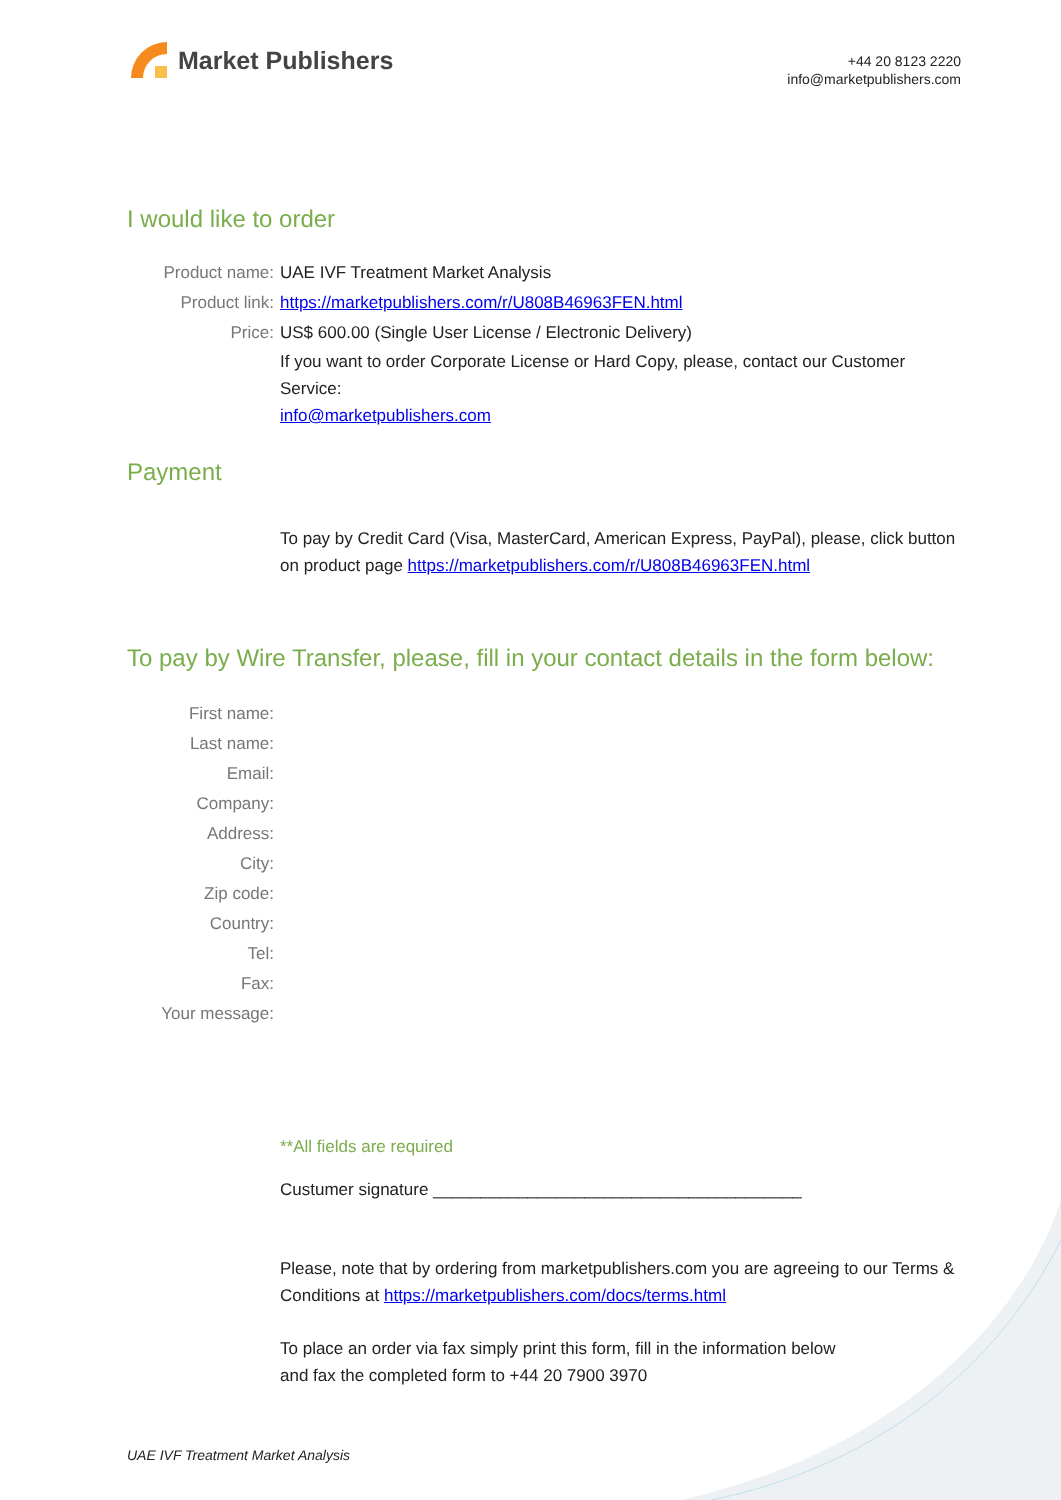Market Publishers
+44 20 8123 2220
info@marketpublishers.com
I would like to order
Product name: UAE IVF Treatment Market Analysis
Product link: https://marketpublishers.com/r/U808B46963FEN.html
Price: US$ 600.00 (Single User License / Electronic Delivery)
If you want to order Corporate License or Hard Copy, please, contact our Customer Service:
info@marketpublishers.com
Payment
To pay by Credit Card (Visa, MasterCard, American Express, PayPal), please, click button on product page https://marketpublishers.com/r/U808B46963FEN.html
To pay by Wire Transfer, please, fill in your contact details in the form below:
First name:
Last name:
Email:
Company:
Address:
City:
Zip code:
Country:
Tel:
Fax:
Your message:
**All fields are required
Custumer signature _______________________________________
Please, note that by ordering from marketpublishers.com you are agreeing to our Terms & Conditions at https://marketpublishers.com/docs/terms.html
To place an order via fax simply print this form, fill in the information below
and fax the completed form to +44 20 7900 3970
UAE IVF Treatment Market Analysis